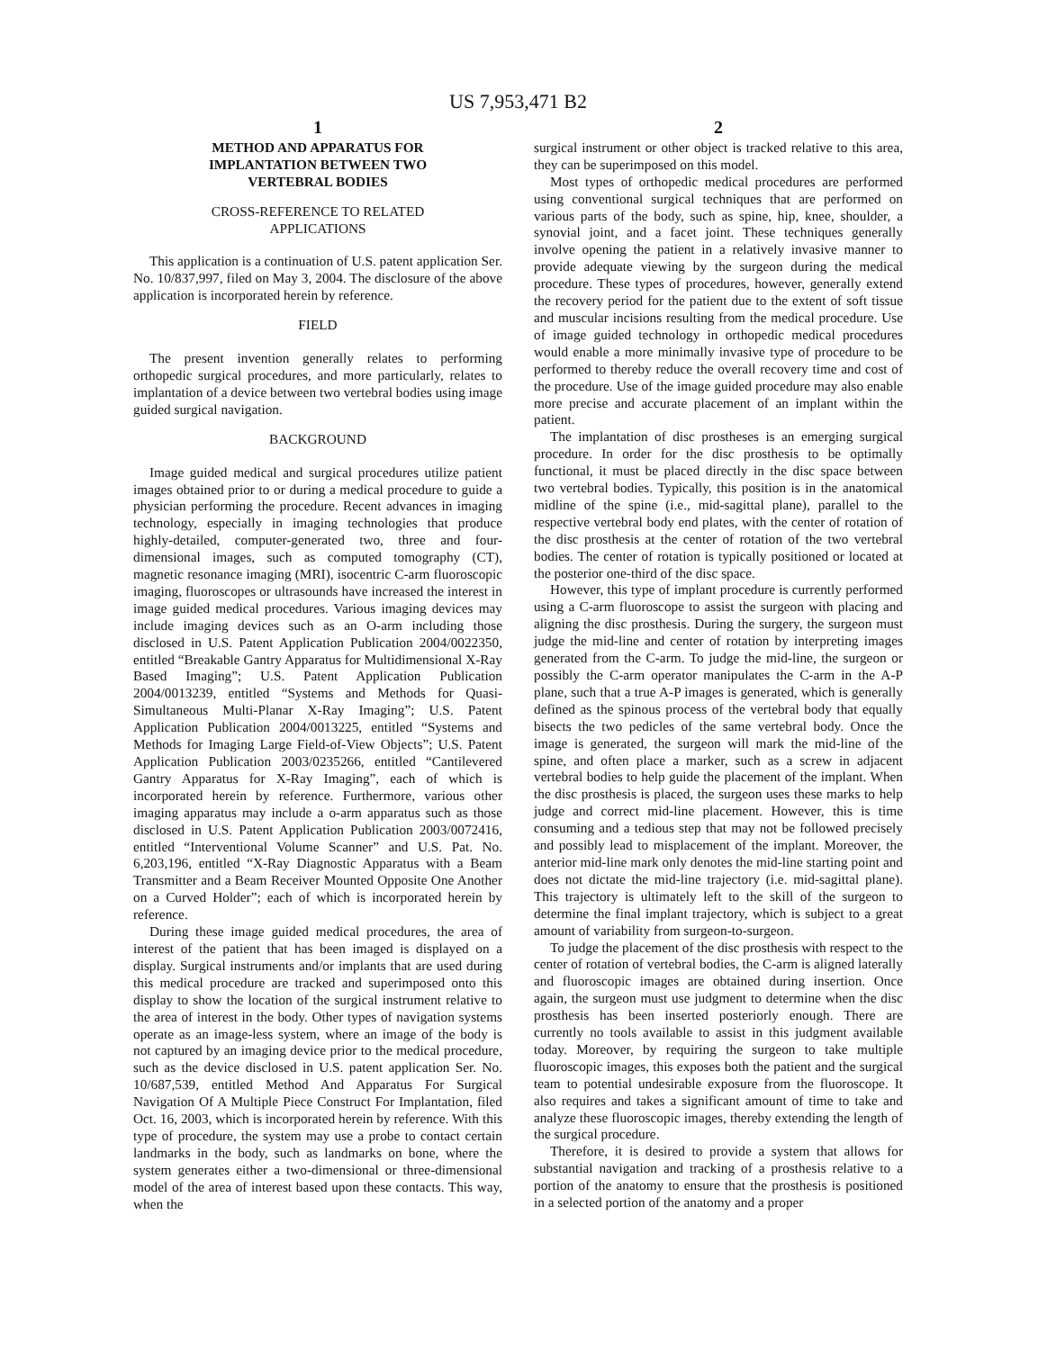US 7,953,471 B2
1
METHOD AND APPARATUS FOR
IMPLANTATION BETWEEN TWO
VERTEBRAL BODIES
CROSS-REFERENCE TO RELATED
APPLICATIONS
This application is a continuation of U.S. patent application Ser. No. 10/837,997, filed on May 3, 2004. The disclosure of the above application is incorporated herein by reference.
FIELD
The present invention generally relates to performing orthopedic surgical procedures, and more particularly, relates to implantation of a device between two vertebral bodies using image guided surgical navigation.
BACKGROUND
Image guided medical and surgical procedures utilize patient images obtained prior to or during a medical procedure to guide a physician performing the procedure. Recent advances in imaging technology, especially in imaging technologies that produce highly-detailed, computer-generated two, three and four-dimensional images, such as computed tomography (CT), magnetic resonance imaging (MRI), isocentric C-arm fluoroscopic imaging, fluoroscopes or ultrasounds have increased the interest in image guided medical procedures. Various imaging devices may include imaging devices such as an O-arm including those disclosed in U.S. Patent Application Publication 2004/0022350, entitled “Breakable Gantry Apparatus for Multidimensional X-Ray Based Imaging”; U.S. Patent Application Publication 2004/0013239, entitled “Systems and Methods for Quasi-Simultaneous Multi-Planar X-Ray Imaging”; U.S. Patent Application Publication 2004/0013225, entitled “Systems and Methods for Imaging Large Field-of-View Objects”; U.S. Patent Application Publication 2003/0235266, entitled “Cantilevered Gantry Apparatus for X-Ray Imaging”, each of which is incorporated herein by reference. Furthermore, various other imaging apparatus may include a o-arm apparatus such as those disclosed in U.S. Patent Application Publication 2003/0072416, entitled “Interventional Volume Scanner” and U.S. Pat. No. 6,203,196, entitled “X-Ray Diagnostic Apparatus with a Beam Transmitter and a Beam Receiver Mounted Opposite One Another on a Curved Holder”; each of which is incorporated herein by reference.
During these image guided medical procedures, the area of interest of the patient that has been imaged is displayed on a display. Surgical instruments and/or implants that are used during this medical procedure are tracked and superimposed onto this display to show the location of the surgical instrument relative to the area of interest in the body. Other types of navigation systems operate as an image-less system, where an image of the body is not captured by an imaging device prior to the medical procedure, such as the device disclosed in U.S. patent application Ser. No. 10/687,539, entitled Method And Apparatus For Surgical Navigation Of A Multiple Piece Construct For Implantation, filed Oct. 16, 2003, which is incorporated herein by reference. With this type of procedure, the system may use a probe to contact certain landmarks in the body, such as landmarks on bone, where the system generates either a two-dimensional or three-dimensional model of the area of interest based upon these contacts. This way, when the
2
surgical instrument or other object is tracked relative to this area, they can be superimposed on this model.
Most types of orthopedic medical procedures are performed using conventional surgical techniques that are performed on various parts of the body, such as spine, hip, knee, shoulder, a synovial joint, and a facet joint. These techniques generally involve opening the patient in a relatively invasive manner to provide adequate viewing by the surgeon during the medical procedure. These types of procedures, however, generally extend the recovery period for the patient due to the extent of soft tissue and muscular incisions resulting from the medical procedure. Use of image guided technology in orthopedic medical procedures would enable a more minimally invasive type of procedure to be performed to thereby reduce the overall recovery time and cost of the procedure. Use of the image guided procedure may also enable more precise and accurate placement of an implant within the patient.
The implantation of disc prostheses is an emerging surgical procedure. In order for the disc prosthesis to be optimally functional, it must be placed directly in the disc space between two vertebral bodies. Typically, this position is in the anatomical midline of the spine (i.e., mid-sagittal plane), parallel to the respective vertebral body end plates, with the center of rotation of the disc prosthesis at the center of rotation of the two vertebral bodies. The center of rotation is typically positioned or located at the posterior one-third of the disc space.
However, this type of implant procedure is currently performed using a C-arm fluoroscope to assist the surgeon with placing and aligning the disc prosthesis. During the surgery, the surgeon must judge the mid-line and center of rotation by interpreting images generated from the C-arm. To judge the mid-line, the surgeon or possibly the C-arm operator manipulates the C-arm in the A-P plane, such that a true A-P images is generated, which is generally defined as the spinous process of the vertebral body that equally bisects the two pedicles of the same vertebral body. Once the image is generated, the surgeon will mark the mid-line of the spine, and often place a marker, such as a screw in adjacent vertebral bodies to help guide the placement of the implant. When the disc prosthesis is placed, the surgeon uses these marks to help judge and correct mid-line placement. However, this is time consuming and a tedious step that may not be followed precisely and possibly lead to misplacement of the implant. Moreover, the anterior mid-line mark only denotes the mid-line starting point and does not dictate the mid-line trajectory (i.e. mid-sagittal plane). This trajectory is ultimately left to the skill of the surgeon to determine the final implant trajectory, which is subject to a great amount of variability from surgeon-to-surgeon.
To judge the placement of the disc prosthesis with respect to the center of rotation of vertebral bodies, the C-arm is aligned laterally and fluoroscopic images are obtained during insertion. Once again, the surgeon must use judgment to determine when the disc prosthesis has been inserted posteriorly enough. There are currently no tools available to assist in this judgment available today. Moreover, by requiring the surgeon to take multiple fluoroscopic images, this exposes both the patient and the surgical team to potential undesirable exposure from the fluoroscope. It also requires and takes a significant amount of time to take and analyze these fluoroscopic images, thereby extending the length of the surgical procedure.
Therefore, it is desired to provide a system that allows for substantial navigation and tracking of a prosthesis relative to a portion of the anatomy to ensure that the prosthesis is positioned in a selected portion of the anatomy and a proper